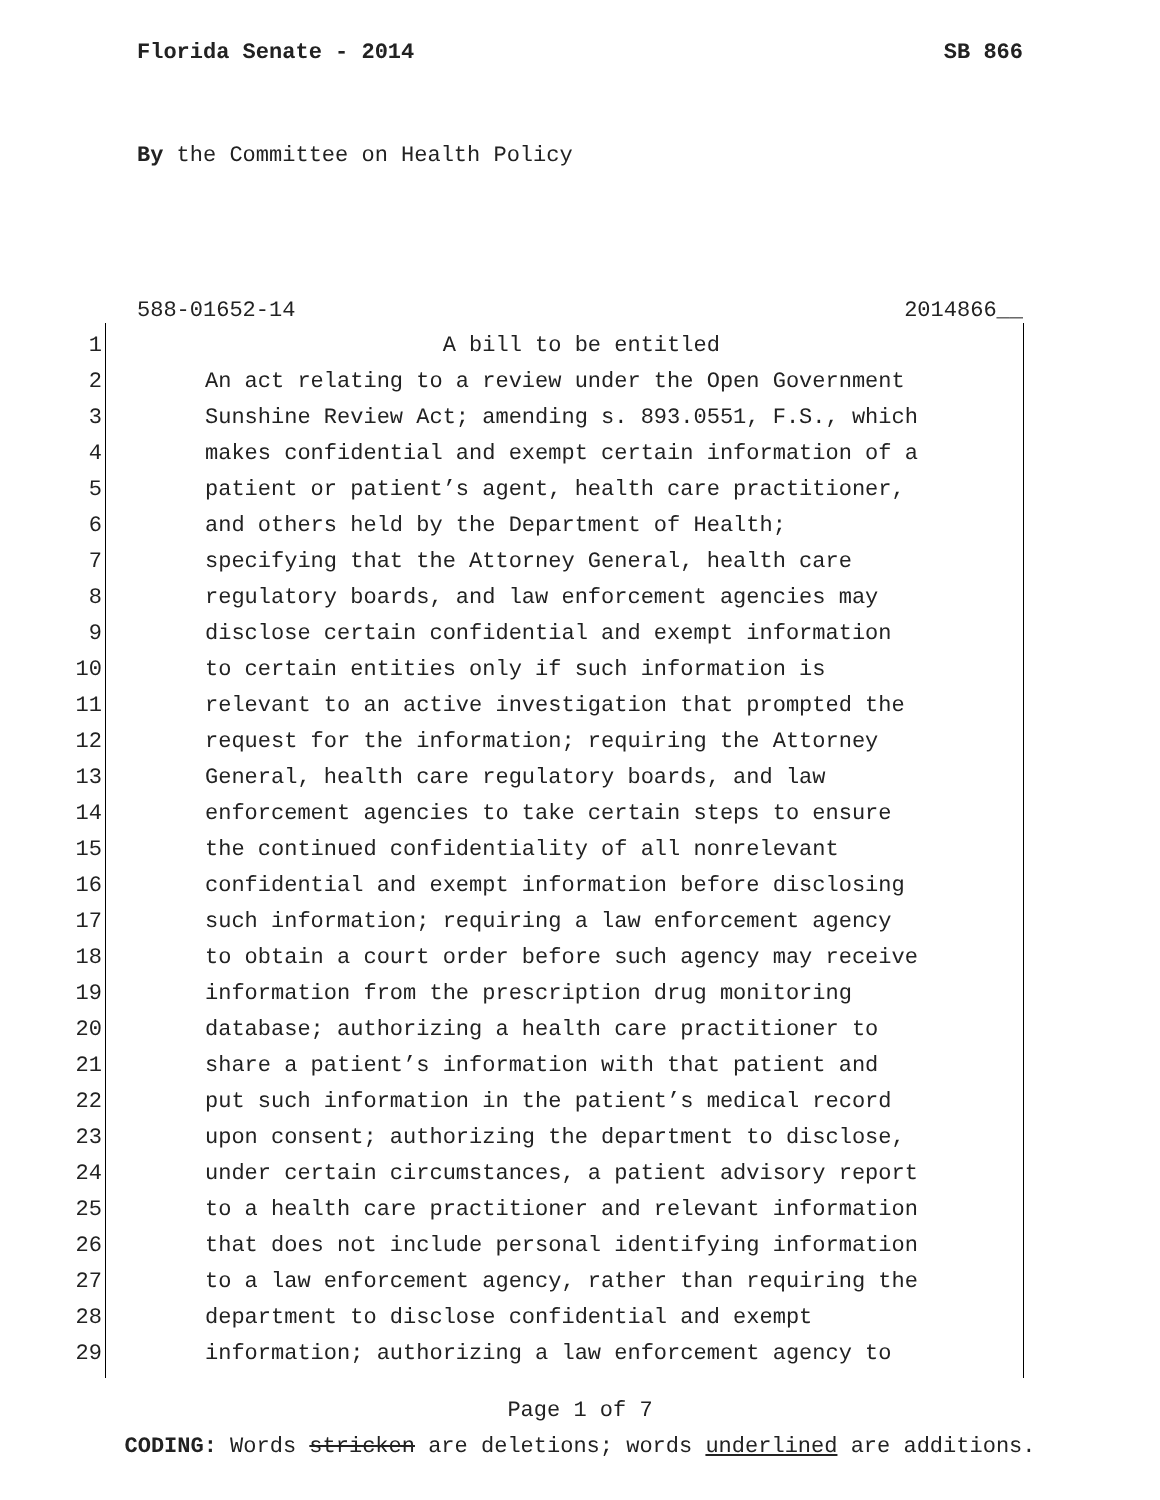Florida Senate - 2014 SB 866
By the Committee on Health Policy
588-01652-14 2014866__
1 A bill to be entitled
2 An act relating to a review under the Open Government
3 Sunshine Review Act; amending s. 893.0551, F.S., which
4 makes confidential and exempt certain information of a
5 patient or patient’s agent, health care practitioner,
6 and others held by the Department of Health;
7 specifying that the Attorney General, health care
8 regulatory boards, and law enforcement agencies may
9 disclose certain confidential and exempt information
10 to certain entities only if such information is
11 relevant to an active investigation that prompted the
12 request for the information; requiring the Attorney
13 General, health care regulatory boards, and law
14 enforcement agencies to take certain steps to ensure
15 the continued confidentiality of all nonrelevant
16 confidential and exempt information before disclosing
17 such information; requiring a law enforcement agency
18 to obtain a court order before such agency may receive
19 information from the prescription drug monitoring
20 database; authorizing a health care practitioner to
21 share a patient’s information with that patient and
22 put such information in the patient’s medical record
23 upon consent; authorizing the department to disclose,
24 under certain circumstances, a patient advisory report
25 to a health care practitioner and relevant information
26 that does not include personal identifying information
27 to a law enforcement agency, rather than requiring the
28 department to disclose confidential and exempt
29 information; authorizing a law enforcement agency to
Page 1 of 7
CODING: Words stricken are deletions; words underlined are additions.